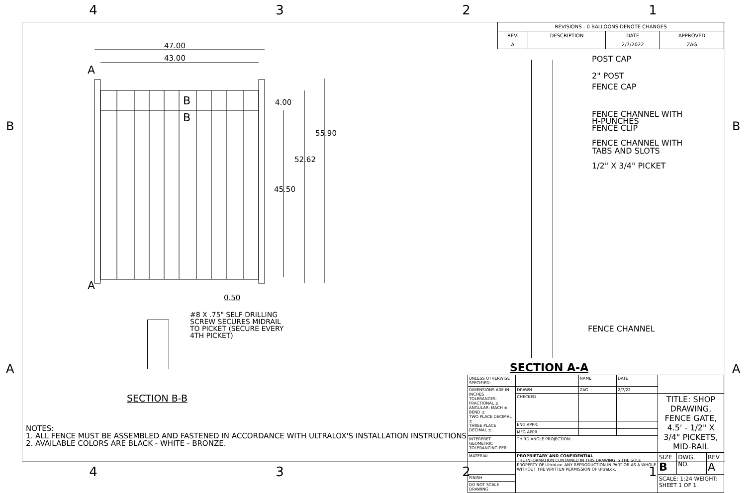4321
| REVISIONS - 0 BALLOONS DENOTE CHANGES | | | |
| --- | --- | --- | --- |
| REV. | DESCRIPTION | DATE | APPROVED |
| A | | 2/7/2022 | ZAG |
B B
A A
47.00
43.00
4.00
55.90
52.62
45.50
0.50
A
A
B
B
#8 X .75" SELF DRILLING
SCREW SECURES MIDRAIL
TO PICKET (SECURE EVERY
4TH PICKET)
SECTION B-B
POST CAP
2" POST
FENCE CAP
FENCE CHANNEL WITH
H-PUNCHES
FENCE CLIP
FENCE CHANNEL WITH
TABS AND SLOTS
1/2" X 3/4" PICKET
FENCE CHANNEL
SECTION A-A
| UNLESS OTHERWISE SPECIFIED: | | NAME | DATE | | | |
| DIMENSIONS ARE IN INCHES TOLERANCES: FRACTIONAL ± ANGULAR: MACH ± BEND ± TWO PLACE DECIMAL ± THREE PLACE DECIMAL ± | DRAWN | ZAG | 2/7/22 | | | |
| | CHECKED | | | TITLE: SHOP DRAWING, FENCE GATE, 4.5' - 1/2" X 3/4" PICKETS, MID-RAIL | | |
| | ENG APPR. | | | | | |
| | MFG APPR. | | | | | |
| INTERPRET GEOMETRIC TOLERANCING PER: | THIRD ANGLE PROJECTION: | | | | | |
| MATERIAL | PROPRIETARY AND CONFIDENTIAL THE INFORMATION CONTAINED IN THIS DRAWING IS THE SOLE PROPERTY OF UltraLox. ANY REPRODUCTION IN PART OR AS A WHOLE WITHOUT THE WRITTEN PERMISSION OF UltraLox. | | | SIZE B | DWG. NO. | REV A |
| FINISH | | | | SCALE: 1:24 WEIGHT: SHEET 1 OF 1 | | |
| DO NOT SCALE DRAWING | | | | | | |
NOTES:
1. ALL FENCE MUST BE ASSEMBLED AND FASTENED IN ACCORDANCE WITH ULTRALOX'S INSTALLATION INSTRUCTIONS.
2. AVAILABLE COLORS ARE BLACK - WHITE - BRONZE.
4321